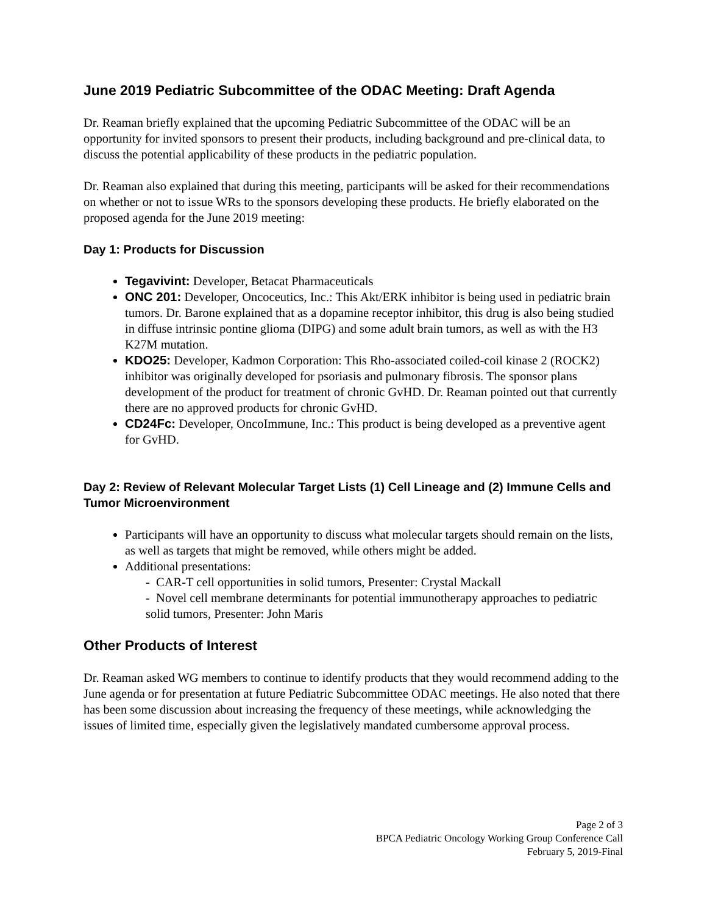June 2019 Pediatric Subcommittee of the ODAC Meeting: Draft Agenda
Dr. Reaman briefly explained that the upcoming Pediatric Subcommittee of the ODAC will be an opportunity for invited sponsors to present their products, including background and pre-clinical data, to discuss the potential applicability of these products in the pediatric population.
Dr. Reaman also explained that during this meeting, participants will be asked for their recommendations on whether or not to issue WRs to the sponsors developing these products. He briefly elaborated on the proposed agenda for the June 2019 meeting:
Day 1: Products for Discussion
Tegavivint: Developer, Betacat Pharmaceuticals
ONC 201: Developer, Oncoceutics, Inc.: This Akt/ERK inhibitor is being used in pediatric brain tumors. Dr. Barone explained that as a dopamine receptor inhibitor, this drug is also being studied in diffuse intrinsic pontine glioma (DIPG) and some adult brain tumors, as well as with the H3 K27M mutation.
KDO25: Developer, Kadmon Corporation: This Rho-associated coiled-coil kinase 2 (ROCK2) inhibitor was originally developed for psoriasis and pulmonary fibrosis. The sponsor plans development of the product for treatment of chronic GvHD. Dr. Reaman pointed out that currently there are no approved products for chronic GvHD.
CD24Fc: Developer, OncoImmune, Inc.: This product is being developed as a preventive agent for GvHD.
Day 2: Review of Relevant Molecular Target Lists (1) Cell Lineage and (2) Immune Cells and Tumor Microenvironment
Participants will have an opportunity to discuss what molecular targets should remain on the lists, as well as targets that might be removed, while others might be added.
Additional presentations:
- CAR-T cell opportunities in solid tumors, Presenter: Crystal Mackall
- Novel cell membrane determinants for potential immunotherapy approaches to pediatric solid tumors, Presenter: John Maris
Other Products of Interest
Dr. Reaman asked WG members to continue to identify products that they would recommend adding to the June agenda or for presentation at future Pediatric Subcommittee ODAC meetings. He also noted that there has been some discussion about increasing the frequency of these meetings, while acknowledging the issues of limited time, especially given the legislatively mandated cumbersome approval process.
Page 2 of 3
BPCA Pediatric Oncology Working Group Conference Call
February 5, 2019-Final